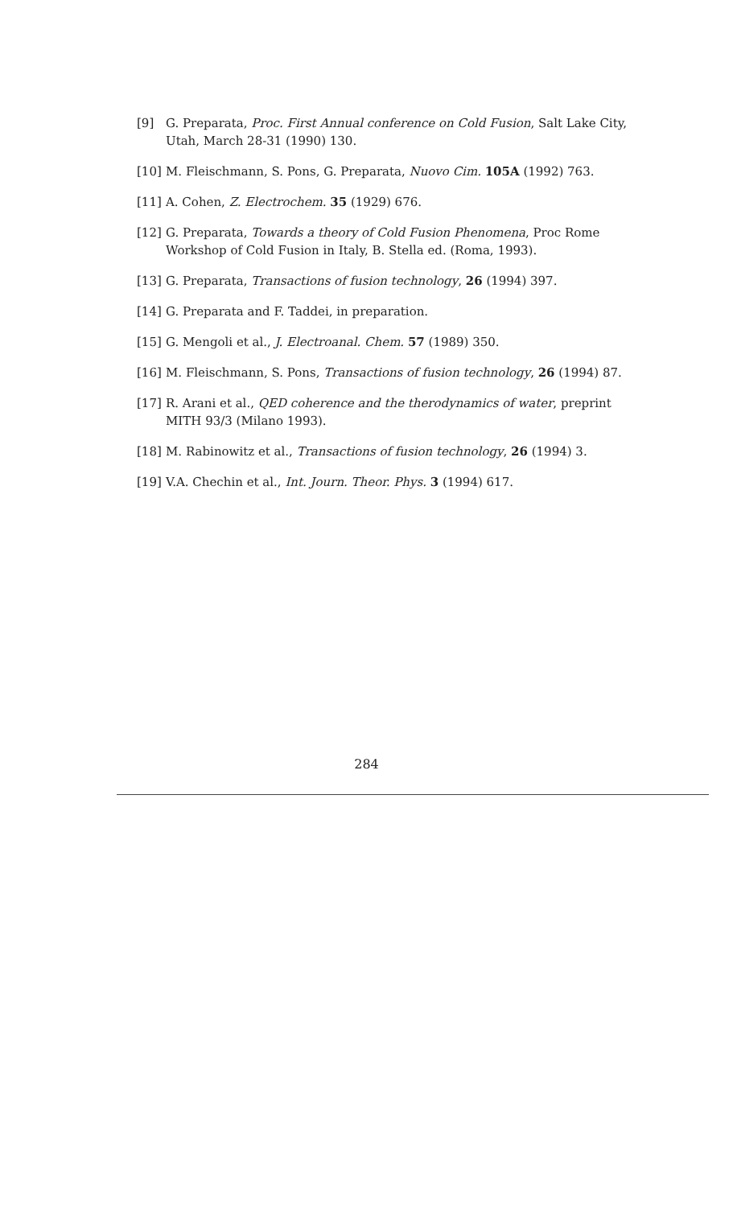[9] G. Preparata, Proc. First Annual conference on Cold Fusion, Salt Lake City, Utah, March 28-31 (1990) 130.
[10] M. Fleischmann, S. Pons, G. Preparata, Nuovo Cim. 105A (1992) 763.
[11] A. Cohen, Z. Electrochem. 35 (1929) 676.
[12] G. Preparata, Towards a theory of Cold Fusion Phenomena, Proc Rome Workshop of Cold Fusion in Italy, B. Stella ed. (Roma, 1993).
[13] G. Preparata, Transactions of fusion technology, 26 (1994) 397.
[14] G. Preparata and F. Taddei, in preparation.
[15] G. Mengoli et al., J. Electroanal. Chem. 57 (1989) 350.
[16] M. Fleischmann, S. Pons, Transactions of fusion technology, 26 (1994) 87.
[17] R. Arani et al., QED coherence and the therodynamics of water, preprint MITH 93/3 (Milano 1993).
[18] M. Rabinowitz et al., Transactions of fusion technology, 26 (1994) 3.
[19] V.A. Chechin et al., Int. Journ. Theor. Phys. 3 (1994) 617.
284